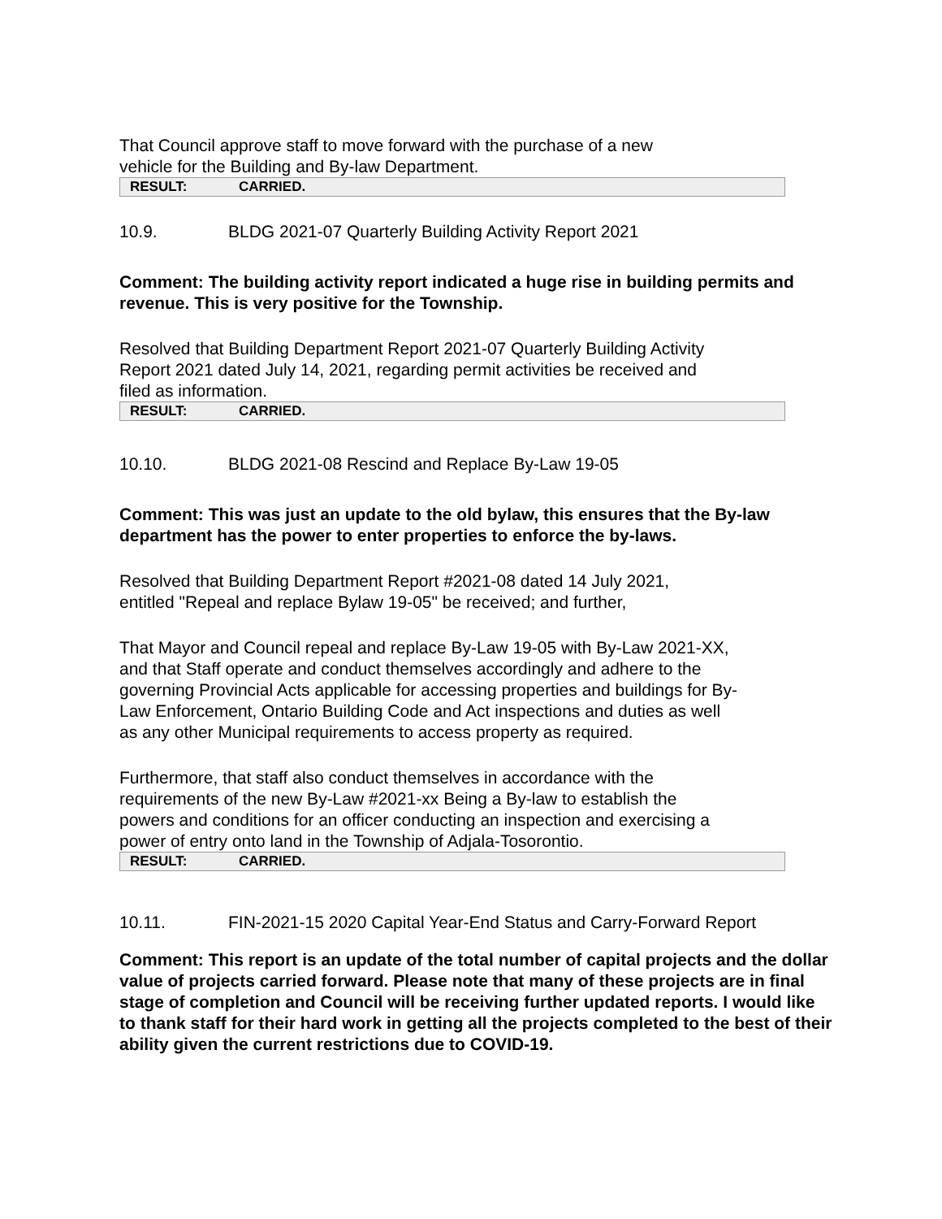That Council approve staff to move forward with the purchase of a new
vehicle for the Building and By-law Department.
| RESULT: | CARRIED. |
10.9. BLDG 2021-07 Quarterly Building Activity Report 2021
Comment: The building activity report indicated a huge rise in building permits and revenue. This is very positive for the Township.
Resolved that Building Department Report 2021-07 Quarterly Building Activity
Report 2021 dated July 14, 2021, regarding permit activities be received and
filed as information.
| RESULT: | CARRIED. |
10.10. BLDG 2021-08 Rescind and Replace By-Law 19-05
Comment: This was just an update to the old bylaw, this ensures that the By-law department has the power to enter properties to enforce the by-laws.
Resolved that Building Department Report #2021-08 dated 14 July 2021,
entitled "Repeal and replace Bylaw 19-05" be received; and further,
That Mayor and Council repeal and replace By-Law 19-05 with By-Law 2021-XX,
and that Staff operate and conduct themselves accordingly and adhere to the
governing Provincial Acts applicable for accessing properties and buildings for By-
Law Enforcement, Ontario Building Code and Act inspections and duties as well
as any other Municipal requirements to access property as required.
Furthermore, that staff also conduct themselves in accordance with the
requirements of the new By-Law #2021-xx Being a By-law to establish the
powers and conditions for an officer conducting an inspection and exercising a
power of entry onto land in the Township of Adjala-Tosorontio.
| RESULT: | CARRIED. |
10.11. FIN-2021-15 2020 Capital Year-End Status and Carry-Forward Report
Comment: This report is an update of the total number of capital projects and the dollar value of projects carried forward. Please note that many of these projects are in final stage of completion and Council will be receiving further updated reports. I would like to thank staff for their hard work in getting all the projects completed to the best of their ability given the current restrictions due to COVID-19.